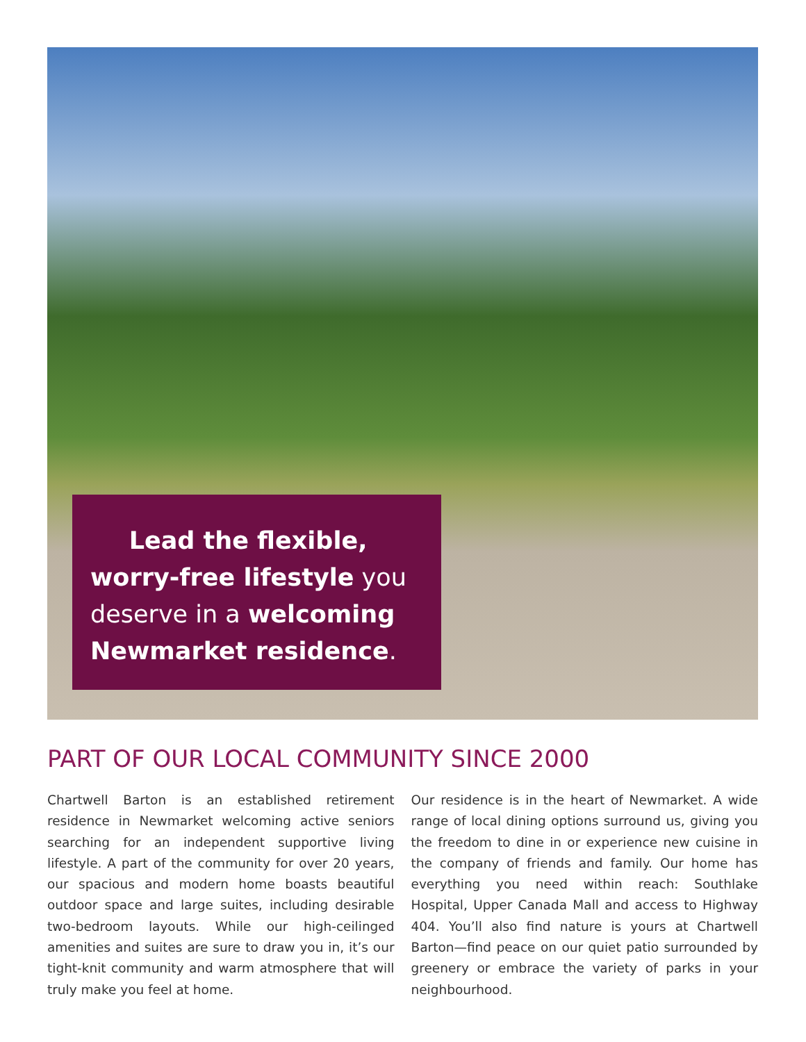Lead the flexible, worry-free lifestyle you deserve in a welcoming Newmarket residence.
PART OF OUR LOCAL COMMUNITY SINCE 2000
Chartwell Barton is an established retirement residence in Newmarket welcoming active seniors searching for an independent supportive living lifestyle. A part of the community for over 20 years, our spacious and modern home boasts beautiful outdoor space and large suites, including desirable two-bedroom layouts. While our high-ceilinged amenities and suites are sure to draw you in, it’s our tight-knit community and warm atmosphere that will truly make you feel at home.
Our residence is in the heart of Newmarket. A wide range of local dining options surround us, giving you the freedom to dine in or experience new cuisine in the company of friends and family. Our home has everything you need within reach: Southlake Hospital, Upper Canada Mall and access to Highway 404. You’ll also find nature is yours at Chartwell Barton—find peace on our quiet patio surrounded by greenery or embrace the variety of parks in your neighbourhood.